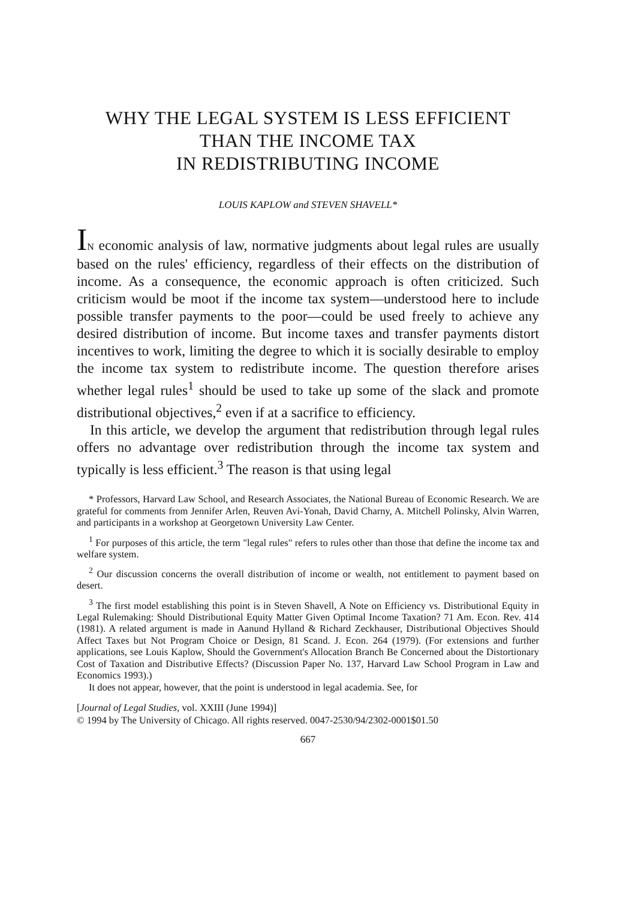WHY THE LEGAL SYSTEM IS LESS EFFICIENT
THAN THE INCOME TAX
IN REDISTRIBUTING INCOME
LOUIS KAPLOW and STEVEN SHAVELL*
IN economic analysis of law, normative judgments about legal rules are usually based on the rules' efficiency, regardless of their effects on the distribution of income. As a consequence, the economic approach is often criticized. Such criticism would be moot if the income tax system—understood here to include possible transfer payments to the poor—could be used freely to achieve any desired distribution of income. But income taxes and transfer payments distort incentives to work, limiting the degree to which it is socially desirable to employ the income tax system to redistribute income. The question therefore arises whether legal rules<sup>1</sup> should be used to take up some of the slack and promote distributional objectives,<sup>2</sup> even if at a sacrifice to efficiency.
In this article, we develop the argument that redistribution through legal rules offers no advantage over redistribution through the income tax system and typically is less efficient.<sup>3</sup> The reason is that using legal
* Professors, Harvard Law School, and Research Associates, the National Bureau of Economic Research. We are grateful for comments from Jennifer Arlen, Reuven Avi-Yonah, David Charny, A. Mitchell Polinsky, Alvin Warren, and participants in a workshop at Georgetown University Law Center.
<sup>1</sup> For purposes of this article, the term "legal rules" refers to rules other than those that define the income tax and welfare system.
<sup>2</sup> Our discussion concerns the overall distribution of income or wealth, not entitlement to payment based on desert.
<sup>3</sup> The first model establishing this point is in Steven Shavell, A Note on Efficiency vs. Distributional Equity in Legal Rulemaking: Should Distributional Equity Matter Given Optimal Income Taxation? 71 Am. Econ. Rev. 414 (1981). A related argument is made in Aanund Hylland & Richard Zeckhauser, Distributional Objectives Should Affect Taxes but Not Program Choice or Design, 81 Scand. J. Econ. 264 (1979). (For extensions and further applications, see Louis Kaplow, Should the Government's Allocation Branch Be Concerned about the Distortionary Cost of Taxation and Distributive Effects? (Discussion Paper No. 137, Harvard Law School Program in Law and Economics 1993).)
It does not appear, however, that the point is understood in legal academia. See, for
[Journal of Legal Studies, vol. XXIII (June 1994)]
© 1994 by The University of Chicago. All rights reserved. 0047-2530/94/2302-0001$01.50
667